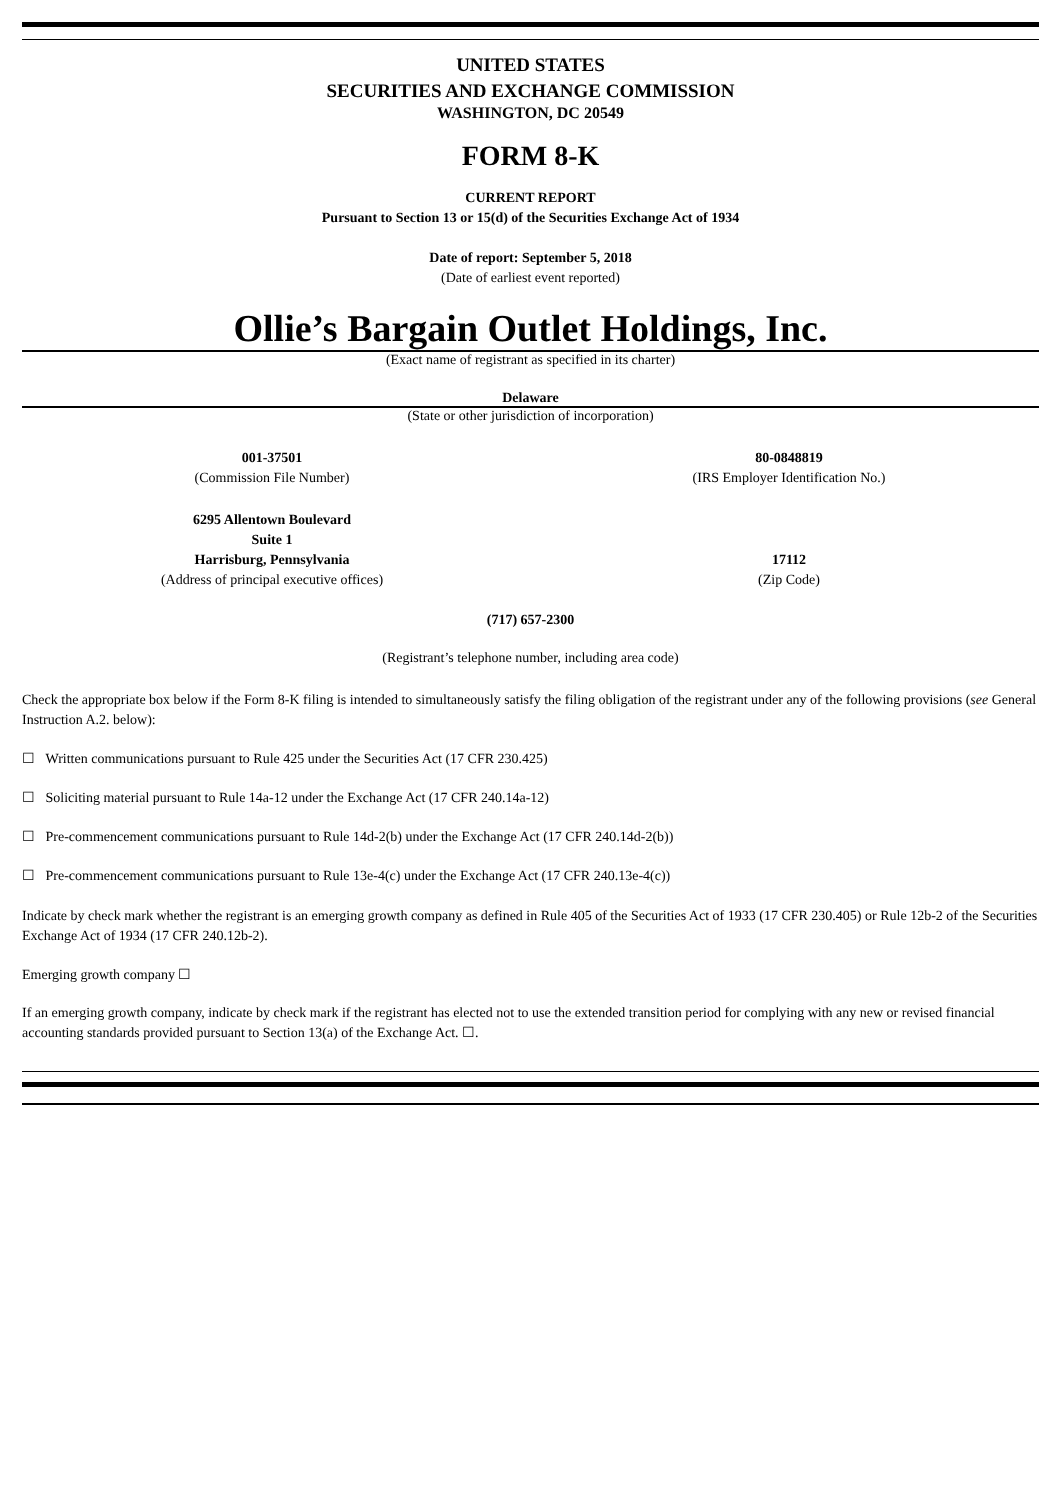UNITED STATES
SECURITIES AND EXCHANGE COMMISSION
WASHINGTON, DC 20549
FORM 8-K
CURRENT REPORT
Pursuant to Section 13 or 15(d) of the Securities Exchange Act of 1934
Date of report: September 5, 2018
(Date of earliest event reported)
Ollie’s Bargain Outlet Holdings, Inc.
(Exact name of registrant as specified in its charter)
Delaware
(State or other jurisdiction of incorporation)
001-37501
(Commission File Number)
80-0848819
(IRS Employer Identification No.)
6295 Allentown Boulevard
Suite 1
Harrisburg, Pennsylvania
(Address of principal executive offices)
17112
(Zip Code)
(717) 657-2300
(Registrant’s telephone number, including area code)
Check the appropriate box below if the Form 8-K filing is intended to simultaneously satisfy the filing obligation of the registrant under any of the following provisions (see General Instruction A.2. below):
☐ Written communications pursuant to Rule 425 under the Securities Act (17 CFR 230.425)
☐ Soliciting material pursuant to Rule 14a-12 under the Exchange Act (17 CFR 240.14a-12)
☐ Pre-commencement communications pursuant to Rule 14d-2(b) under the Exchange Act (17 CFR 240.14d-2(b))
☐ Pre-commencement communications pursuant to Rule 13e-4(c) under the Exchange Act (17 CFR 240.13e-4(c))
Indicate by check mark whether the registrant is an emerging growth company as defined in Rule 405 of the Securities Act of 1933 (17 CFR 230.405) or Rule 12b-2 of the Securities Exchange Act of 1934 (17 CFR 240.12b-2).
Emerging growth company ☐
If an emerging growth company, indicate by check mark if the registrant has elected not to use the extended transition period for complying with any new or revised financial accounting standards provided pursuant to Section 13(a) of the Exchange Act. ☐.